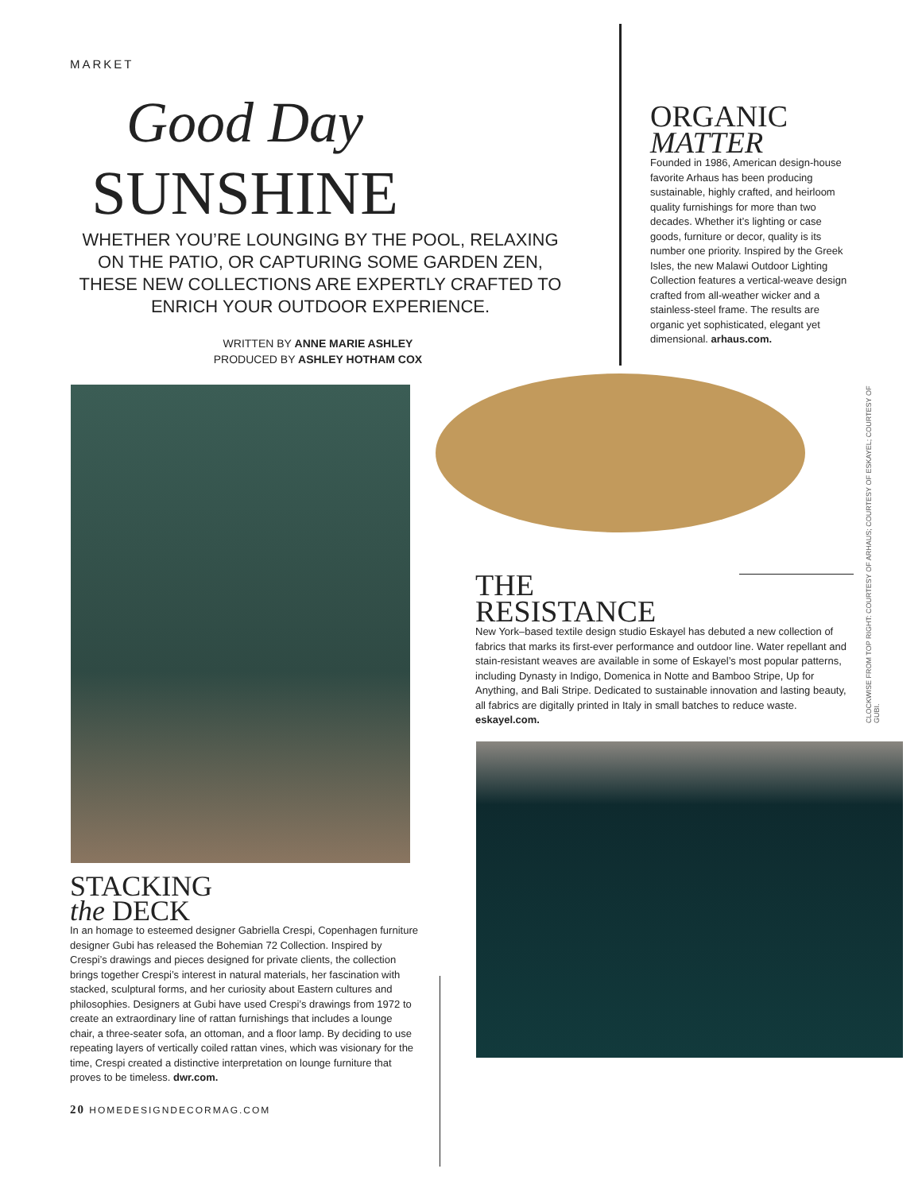MARKET
Good Day
SUNSHINE
WHETHER YOU’RE LOUNGING BY THE POOL, RELAXING ON THE PATIO, OR CAPTURING SOME GARDEN ZEN, THESE NEW COLLECTIONS ARE EXPERTLY CRAFTED TO ENRICH YOUR OUTDOOR EXPERIENCE.
WRITTEN BY ANNE MARIE ASHLEY
PRODUCED BY ASHLEY HOTHAM COX
ORGANIC
MATTER
Founded in 1986, American design-house favorite Arhaus has been producing sustainable, highly crafted, and heirloom quality furnishings for more than two decades. Whether it’s lighting or case goods, furniture or decor, quality is its number one priority. Inspired by the Greek Isles, the new Malawi Outdoor Lighting Collection features a vertical-weave design crafted from all-weather wicker and a stainless-steel frame. The results are organic yet sophisticated, elegant yet dimensional. arhaus.com.
THE
RESISTANCE
New York–based textile design studio Eskayel has debuted a new collection of fabrics that marks its first-ever performance and outdoor line. Water repellant and stain-resistant weaves are available in some of Eskayel’s most popular patterns, including Dynasty in Indigo, Domenica in Notte and Bamboo Stripe, Up for Anything, and Bali Stripe. Dedicated to sustainable innovation and lasting beauty, all fabrics are digitally printed in Italy in small batches to reduce waste. eskayel.com.
CLOCKWISE FROM TOP RIGHT: COURTESY OF ARHAUS; COURTESY OF ESKAYEL; COURTESY OF GUBI.
STACKING
the DECK
In an homage to esteemed designer Gabriella Crespi, Copenhagen furniture designer Gubi has released the Bohemian 72 Collection. Inspired by Crespi’s drawings and pieces designed for private clients, the collection brings together Crespi’s interest in natural materials, her fascination with stacked, sculptural forms, and her curiosity about Eastern cultures and philosophies. Designers at Gubi have used Crespi’s drawings from 1972 to create an extraordinary line of rattan furnishings that includes a lounge chair, a three-seater sofa, an ottoman, and a floor lamp. By deciding to use repeating layers of vertically coiled rattan vines, which was visionary for the time, Crespi created a distinctive interpretation on lounge furniture that proves to be timeless. dwr.com.
20 HOMEDESIGNDECORMAG.COM